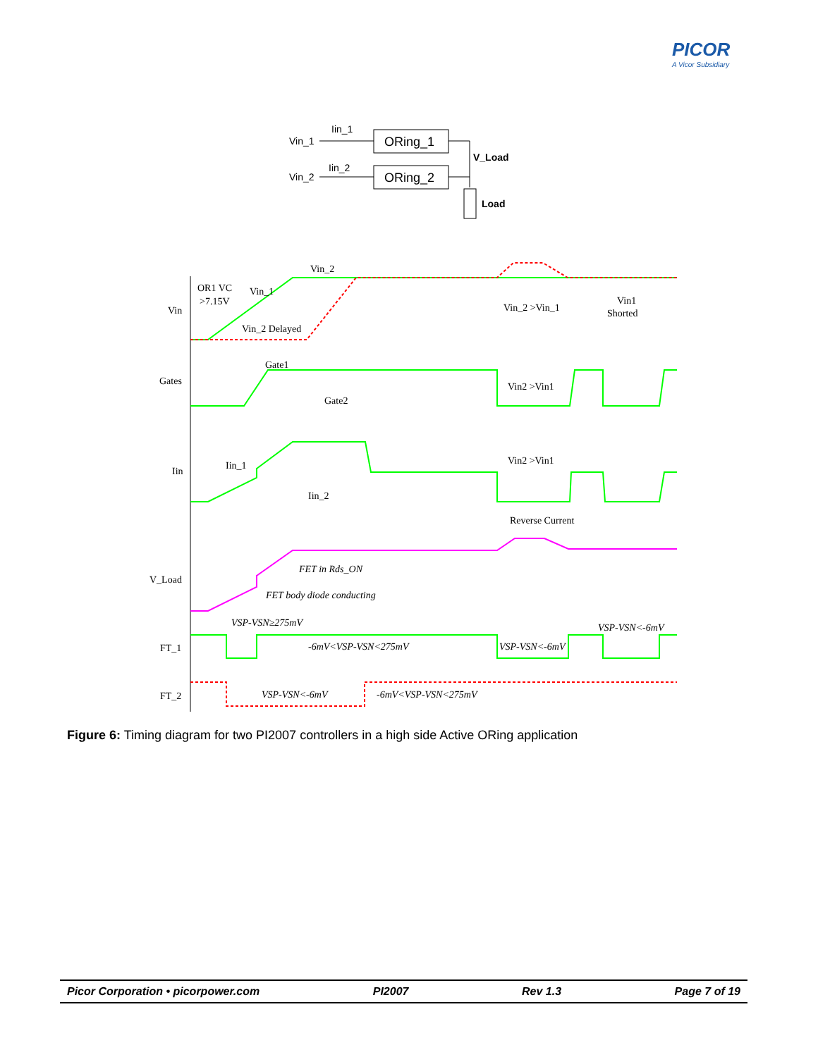PICOR
A Vicor Subsidiary
Vin_1
Iin_1
ORing_1
Vin_2
Iin_2
ORing_2
V_Load
Load
Vin
Gates
Iin
V_Load
FT_1
FT_2
Vin_2
OR1 VC
>7.15V
Vin_1
Vin_2 Delayed
Vin_2 >Vin_1
Vin1
Shorted
Gate1
Gate2
Vin2 >Vin1
Iin_1
Iin_2
Vin2 >Vin1
Reverse Current
FET in Rds_ON
FET body diode conducting
VSP-VSN≥275mV
-6mV<VSP-VSN<275mV
VSP-VSN<-6mV
VSP-VSN<-6mV
VSP-VSN<-6mV
-6mV<VSP-VSN<275mV
Figure 6: Timing diagram for two PI2007 controllers in a high side Active ORing application
Picor Corporation • picorpower.com PI2007 Rev 1.3 Page 7 of 19